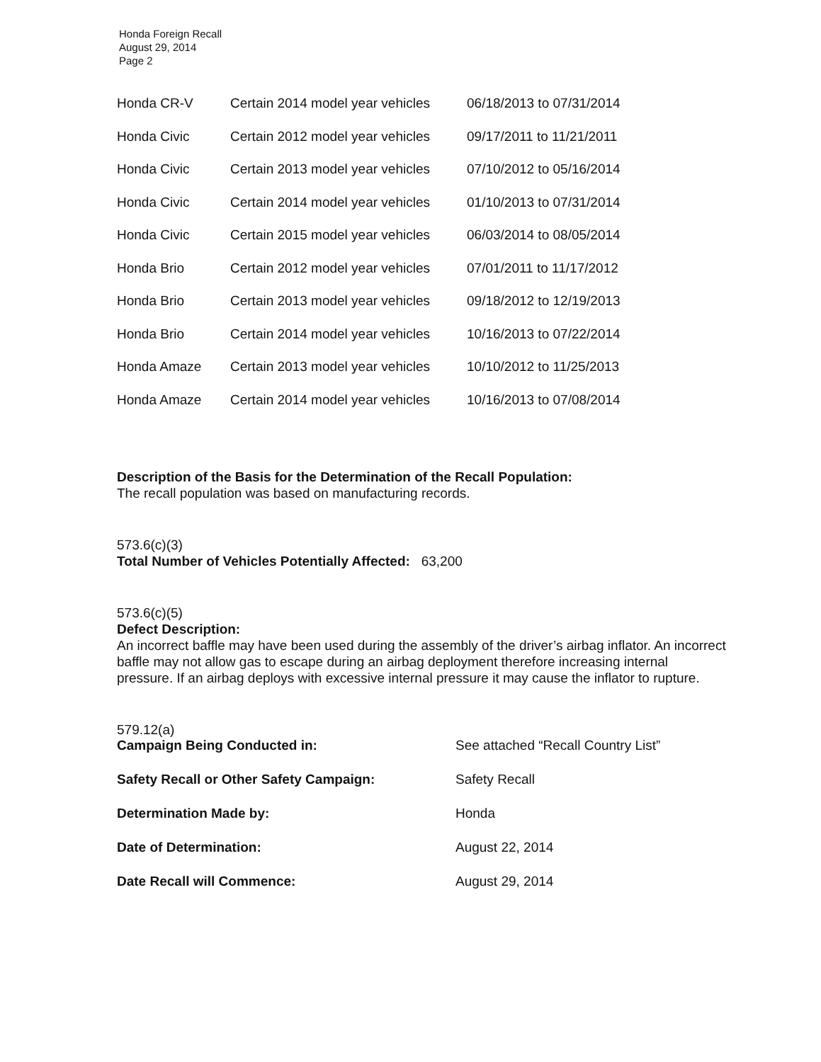Honda Foreign Recall
August 29, 2014
Page 2
| Honda CR-V | Certain 2014 model year vehicles | 06/18/2013 to 07/31/2014 |
| Honda Civic | Certain 2012 model year vehicles | 09/17/2011 to 11/21/2011 |
| Honda Civic | Certain 2013 model year vehicles | 07/10/2012 to 05/16/2014 |
| Honda Civic | Certain 2014 model year vehicles | 01/10/2013 to 07/31/2014 |
| Honda Civic | Certain 2015 model year vehicles | 06/03/2014 to 08/05/2014 |
| Honda Brio | Certain 2012 model year vehicles | 07/01/2011 to 11/17/2012 |
| Honda Brio | Certain 2013 model year vehicles | 09/18/2012 to 12/19/2013 |
| Honda Brio | Certain 2014 model year vehicles | 10/16/2013 to 07/22/2014 |
| Honda Amaze | Certain 2013 model year vehicles | 10/10/2012 to 11/25/2013 |
| Honda Amaze | Certain 2014 model year vehicles | 10/16/2013 to 07/08/2014 |
Description of the Basis for the Determination of the Recall Population:
The recall population was based on manufacturing records.
573.6(c)(3)
Total Number of Vehicles Potentially Affected: 63,200
573.6(c)(5)
Defect Description:
An incorrect baffle may have been used during the assembly of the driver’s airbag inflator. An incorrect baffle may not allow gas to escape during an airbag deployment therefore increasing internal pressure. If an airbag deploys with excessive internal pressure it may cause the inflator to rupture.
579.12(a)
| Campaign Being Conducted in: | See attached “Recall Country List” |
| Safety Recall or Other Safety Campaign: | Safety Recall |
| Determination Made by: | Honda |
| Date of Determination: | August 22, 2014 |
| Date Recall will Commence: | August 29, 2014 |